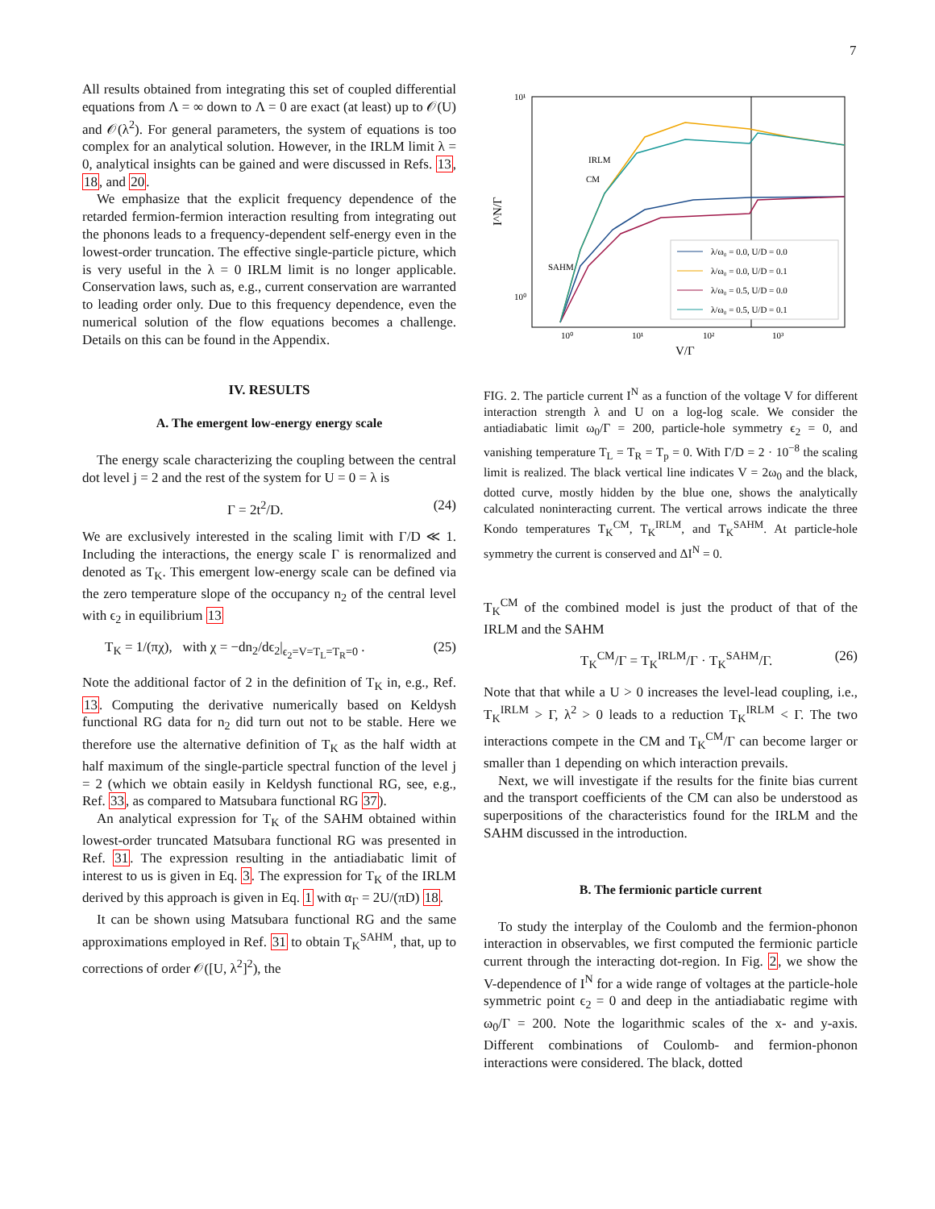7
All results obtained from integrating this set of coupled differential equations from Λ = ∞ down to Λ = 0 are exact (at least) up to 𝒪(U) and 𝒪(λ<sup>2</sup>). For general parameters, the system of equations is too complex for an analytical solution. However, in the IRLM limit λ = 0, analytical insights can be gained and were discussed in Refs. 13, 18, and 20.
We emphasize that the explicit frequency dependence of the retarded fermion-fermion interaction resulting from integrating out the phonons leads to a frequency-dependent self-energy even in the lowest-order truncation. The effective single-particle picture, which is very useful in the λ = 0 IRLM limit is no longer applicable. Conservation laws, such as, e.g., current conservation are warranted to leading order only. Due to this frequency dependence, even the numerical solution of the flow equations becomes a challenge. Details on this can be found in the Appendix.
IV. RESULTS
A. The emergent low-energy energy scale
The energy scale characterizing the coupling between the central dot level j = 2 and the rest of the system for U = 0 = λ is
Γ = 2t<sup>2</sup>/D. (24)
We are exclusively interested in the scaling limit with Γ/D ≪ 1. Including the interactions, the energy scale Γ is renormalized and denoted as T<sub>K</sub>. This emergent low-energy scale can be defined via the zero temperature slope of the occupancy n<sub>2</sub> of the central level with ϵ<sub>2</sub> in equilibrium 13
T<sub>K</sub> = 1/(πχ), with χ = −dn<sub>2</sub>/dϵ<sub>2</sub>|<sub>ϵ<sub>2</sub>=V=T<sub>L</sub>=T<sub>R</sub>=0</sub> . (25)
Note the additional factor of 2 in the definition of T<sub>K</sub> in, e.g., Ref. 13. Computing the derivative numerically based on Keldysh functional RG data for n<sub>2</sub> did turn out not to be stable. Here we therefore use the alternative definition of T<sub>K</sub> as the half width at half maximum of the single-particle spectral function of the level j = 2 (which we obtain easily in Keldysh functional RG, see, e.g., Ref. 33, as compared to Matsubara functional RG 37).
An analytical expression for T<sub>K</sub> of the SAHM obtained within lowest-order truncated Matsubara functional RG was presented in Ref. 31. The expression resulting in the antiadiabatic limit of interest to us is given in Eq. 3. The expression for T<sub>K</sub> of the IRLM derived by this approach is given in Eq. 1 with α<sub>Γ</sub> = 2U/(πD) 18.
It can be shown using Matsubara functional RG and the same approximations employed in Ref. 31 to obtain T<sub>K</sub><sup>SAHM</sup>, that, up to corrections of order 𝒪([U, λ<sup>2</sup>]<sup>2</sup>), the
10¹
10⁰
10⁰
10¹
10²
10³
V/Γ
I^N/Γ
IRLM
CM
SAHM
λ/ω₀ = 0.0, U/D = 0.0
λ/ω₀ = 0.0, U/D = 0.1
λ/ω₀ = 0.5, U/D = 0.0
λ/ω₀ = 0.5, U/D = 0.1
FIG. 2. The particle current I<sup>N</sup> as a function of the voltage V for different interaction strength λ and U on a log-log scale. We consider the antiadiabatic limit ω<sub>0</sub>/Γ = 200, particle-hole symmetry ϵ<sub>2</sub> = 0, and vanishing temperature T<sub>L</sub> = T<sub>R</sub> = T<sub>p</sub> = 0. With Γ/D = 2 · 10<sup>−8</sup> the scaling limit is realized. The black vertical line indicates V = 2ω<sub>0</sub> and the black, dotted curve, mostly hidden by the blue one, shows the analytically calculated noninteracting current. The vertical arrows indicate the three Kondo temperatures T<sub>K</sub><sup>CM</sup>, T<sub>K</sub><sup>IRLM</sup>, and T<sub>K</sub><sup>SAHM</sup>. At particle-hole symmetry the current is conserved and ΔI<sup>N</sup> = 0.
T<sub>K</sub><sup>CM</sup> of the combined model is just the product of that of the IRLM and the SAHM
T<sub>K</sub><sup>CM</sup>/Γ = T<sub>K</sub><sup>IRLM</sup>/Γ · T<sub>K</sub><sup>SAHM</sup>/Γ. (26)
Note that that while a U > 0 increases the level-lead coupling, i.e., T<sub>K</sub><sup>IRLM</sup> > Γ, λ<sup>2</sup> > 0 leads to a reduction T<sub>K</sub><sup>IRLM</sup> < Γ. The two interactions compete in the CM and T<sub>K</sub><sup>CM</sup>/Γ can become larger or smaller than 1 depending on which interaction prevails.
Next, we will investigate if the results for the finite bias current and the transport coefficients of the CM can also be understood as superpositions of the characteristics found for the IRLM and the SAHM discussed in the introduction.
B. The fermionic particle current
To study the interplay of the Coulomb and the fermion-phonon interaction in observables, we first computed the fermionic particle current through the interacting dot-region. In Fig. 2, we show the V-dependence of I<sup>N</sup> for a wide range of voltages at the particle-hole symmetric point ϵ<sub>2</sub> = 0 and deep in the antiadiabatic regime with ω<sub>0</sub>/Γ = 200. Note the logarithmic scales of the x- and y-axis. Different combinations of Coulomb- and fermion-phonon interactions were considered. The black, dotted